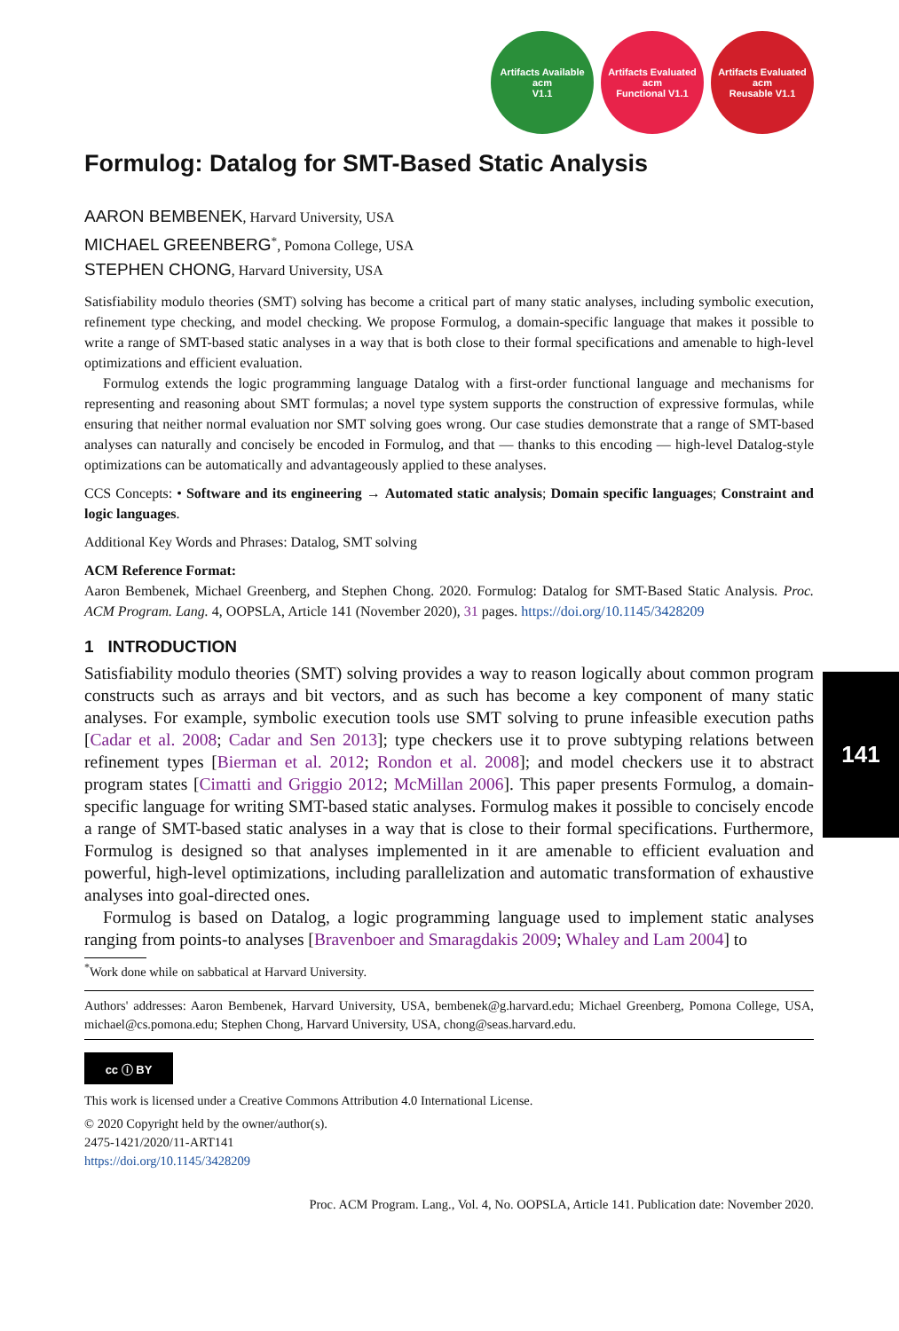Artifacts Available
acm
V1.1
Artifacts Evaluated
acm
Functional V1.1
Artifacts Evaluated
acm
Reusable V1.1
Formulog: Datalog for SMT-Based Static Analysis
AARON BEMBENEK, Harvard University, USA
MICHAEL GREENBERG<sup>*</sup>, Pomona College, USA
STEPHEN CHONG, Harvard University, USA
Satisfiability modulo theories (SMT) solving has become a critical part of many static analyses, including symbolic execution, refinement type checking, and model checking. We propose Formulog, a domain-specific language that makes it possible to write a range of SMT-based static analyses in a way that is both close to their formal specifications and amenable to high-level optimizations and efficient evaluation.
Formulog extends the logic programming language Datalog with a first-order functional language and mechanisms for representing and reasoning about SMT formulas; a novel type system supports the construction of expressive formulas, while ensuring that neither normal evaluation nor SMT solving goes wrong. Our case studies demonstrate that a range of SMT-based analyses can naturally and concisely be encoded in Formulog, and that — thanks to this encoding — high-level Datalog-style optimizations can be automatically and advantageously applied to these analyses.
CCS Concepts: • Software and its engineering → Automated static analysis; Domain specific languages; Constraint and logic languages.
Additional Key Words and Phrases: Datalog, SMT solving
ACM Reference Format:
Aaron Bembenek, Michael Greenberg, and Stephen Chong. 2020. Formulog: Datalog for SMT-Based Static Analysis. Proc. ACM Program. Lang. 4, OOPSLA, Article 141 (November 2020), 31 pages. https://doi.org/10.1145/3428209
1 INTRODUCTION
Satisfiability modulo theories (SMT) solving provides a way to reason logically about common program constructs such as arrays and bit vectors, and as such has become a key component of many static analyses. For example, symbolic execution tools use SMT solving to prune infeasible execution paths [Cadar et al. 2008; Cadar and Sen 2013]; type checkers use it to prove subtyping relations between refinement types [Bierman et al. 2012; Rondon et al. 2008]; and model checkers use it to abstract program states [Cimatti and Griggio 2012; McMillan 2006]. This paper presents Formulog, a domain-specific language for writing SMT-based static analyses. Formulog makes it possible to concisely encode a range of SMT-based static analyses in a way that is close to their formal specifications. Furthermore, Formulog is designed so that analyses implemented in it are amenable to efficient evaluation and powerful, high-level optimizations, including parallelization and automatic transformation of exhaustive analyses into goal-directed ones.
Formulog is based on Datalog, a logic programming language used to implement static analyses ranging from points-to analyses [Bravenboer and Smaragdakis 2009; Whaley and Lam 2004] to
<sup>*</sup> Work done while on sabbatical at Harvard University.
Authors' addresses: Aaron Bembenek, Harvard University, USA, bembenek@g.harvard.edu; Michael Greenberg, Pomona College, USA, michael@cs.pomona.edu; Stephen Chong, Harvard University, USA, chong@seas.harvard.edu.
cc ⓘ BY
This work is licensed under a Creative Commons Attribution 4.0 International License.
© 2020 Copyright held by the owner/author(s).
2475-1421/2020/11-ART141
https://doi.org/10.1145/3428209
Proc. ACM Program. Lang., Vol. 4, No. OOPSLA, Article 141. Publication date: November 2020.
141